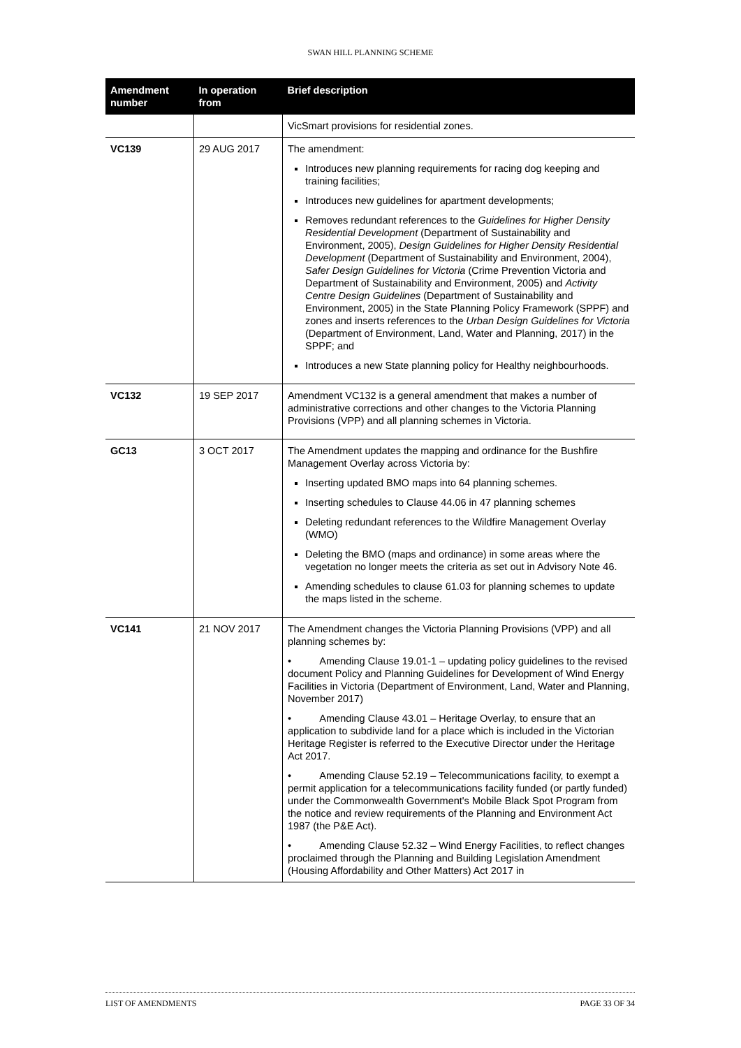SWAN HILL PLANNING SCHEME
| Amendment number | In operation from | Brief description |
| --- | --- | --- |
| | | VicSmart provisions for residential zones. |
| VC139 | 29 AUG 2017 | The amendment: Introduces new planning requirements for racing dog keeping and training facilities; Introduces new guidelines for apartment developments; Removes redundant references to the Guidelines for Higher Density Residential Development (Department of Sustainability and Environment, 2005), Design Guidelines for Higher Density Residential Development (Department of Sustainability and Environment, 2004), Safer Design Guidelines for Victoria (Crime Prevention Victoria and Department of Sustainability and Environment, 2005) and Activity Centre Design Guidelines (Department of Sustainability and Environment, 2005) in the State Planning Policy Framework (SPPF) and zones and inserts references to the Urban Design Guidelines for Victoria (Department of Environment, Land, Water and Planning, 2017) in the SPPF; and Introduces a new State planning policy for Healthy neighbourhoods. |
| VC132 | 19 SEP 2017 | Amendment VC132 is a general amendment that makes a number of administrative corrections and other changes to the Victoria Planning Provisions (VPP) and all planning schemes in Victoria. |
| GC13 | 3 OCT 2017 | The Amendment updates the mapping and ordinance for the Bushfire Management Overlay across Victoria by: Inserting updated BMO maps into 64 planning schemes. Inserting schedules to Clause 44.06 in 47 planning schemes Deleting redundant references to the Wildfire Management Overlay (WMO) Deleting the BMO (maps and ordinance) in some areas where the vegetation no longer meets the criteria as set out in Advisory Note 46. Amending schedules to clause 61.03 for planning schemes to update the maps listed in the scheme. |
| VC141 | 21 NOV 2017 | The Amendment changes the Victoria Planning Provisions (VPP) and all planning schemes by: • Amending Clause 19.01-1 – updating policy guidelines to the revised document Policy and Planning Guidelines for Development of Wind Energy Facilities in Victoria (Department of Environment, Land, Water and Planning, November 2017) • Amending Clause 43.01 – Heritage Overlay, to ensure that an application to subdivide land for a place which is included in the Victorian Heritage Register is referred to the Executive Director under the Heritage Act 2017. • Amending Clause 52.19 – Telecommunications facility, to exempt a permit application for a telecommunications facility funded (or partly funded) under the Commonwealth Government's Mobile Black Spot Program from the notice and review requirements of the Planning and Environment Act 1987 (the P&E Act). • Amending Clause 52.32 – Wind Energy Facilities, to reflect changes proclaimed through the Planning and Building Legislation Amendment (Housing Affordability and Other Matters) Act 2017 in |
LIST OF AMENDMENTS PAGE 33 OF 34